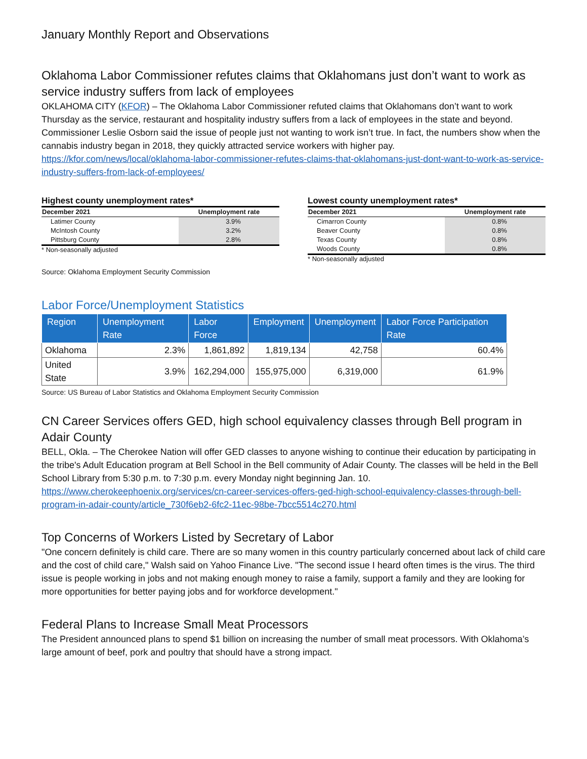January Monthly Report and Observations
Oklahoma Labor Commissioner refutes claims that Oklahomans just don’t want to work as service industry suffers from lack of employees
OKLAHOMA CITY (KFOR) – The Oklahoma Labor Commissioner refuted claims that Oklahomans don’t want to work Thursday as the service, restaurant and hospitality industry suffers from a lack of employees in the state and beyond.
Commissioner Leslie Osborn said the issue of people just not wanting to work isn’t true. In fact, the numbers show when the cannabis industry began in 2018, they quickly attracted service workers with higher pay.
https://kfor.com/news/local/oklahoma-labor-commissioner-refutes-claims-that-oklahomans-just-dont-want-to-work-as-service-industry-suffers-from-lack-of-employees/
Highest county unemployment rates*
| December 2021 | Unemployment rate |
| --- | --- |
| Latimer County | 3.9% |
| McIntosh County | 3.2% |
| Pittsburg County | 2.8% |
* Non-seasonally adjusted
Source: Oklahoma Employment Security Commission
Lowest county unemployment rates*
| December 2021 | Unemployment rate |
| --- | --- |
| Cimarron County | 0.8% |
| Beaver County | 0.8% |
| Texas County | 0.8% |
| Woods County | 0.8% |
* Non-seasonally adjusted
Labor Force/Unemployment Statistics
| Region | Unemployment Rate | Labor Force | Employment | Unemployment | Labor Force Participation Rate |
| --- | --- | --- | --- | --- | --- |
| Oklahoma | 2.3% | 1,861,892 | 1,819,134 | 42,758 | 60.4% |
| United State | 3.9% | 162,294,000 | 155,975,000 | 6,319,000 | 61.9% |
Source: US Bureau of Labor Statistics and Oklahoma Employment Security Commission
CN Career Services offers GED, high school equivalency classes through Bell program in Adair County
BELL, Okla. – The Cherokee Nation will offer GED classes to anyone wishing to continue their education by participating in the tribe's Adult Education program at Bell School in the Bell community of Adair County. The classes will be held in the Bell School Library from 5:30 p.m. to 7:30 p.m. every Monday night beginning Jan. 10.
https://www.cherokeephoenix.org/services/cn-career-services-offers-ged-high-school-equivalency-classes-through-bell-program-in-adair-county/article_730f6eb2-6fc2-11ec-98be-7bcc5514c270.html
Top Concerns of Workers Listed by Secretary of Labor
"One concern definitely is child care. There are so many women in this country particularly concerned about lack of child care and the cost of child care," Walsh said on Yahoo Finance Live. "The second issue I heard often times is the virus. The third issue is people working in jobs and not making enough money to raise a family, support a family and they are looking for more opportunities for better paying jobs and for workforce development."
Federal Plans to Increase Small Meat Processors
The President announced plans to spend $1 billion on increasing the number of small meat processors. With Oklahoma’s large amount of beef, pork and poultry that should have a strong impact.